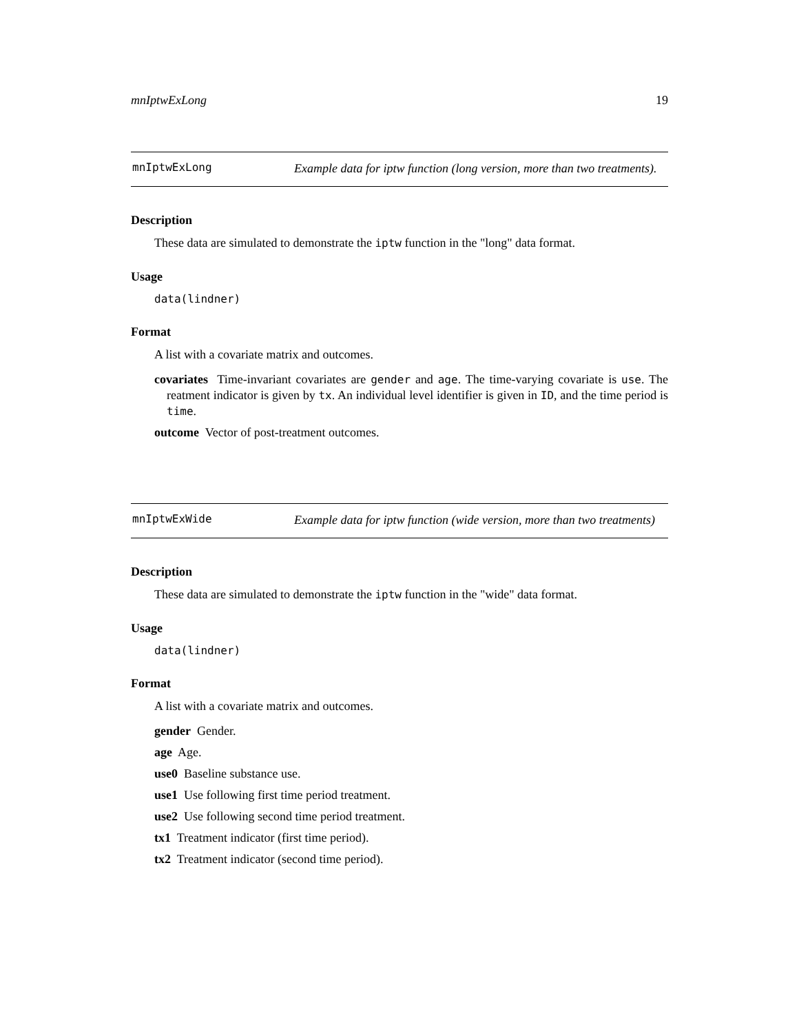mnIptwExLong 19
mnIptwExLong
Example data for iptw function (long version, more than two treatments).
Description
These data are simulated to demonstrate the iptw function in the "long" data format.
Usage
data(lindner)
Format
A list with a covariate matrix and outcomes.
covariates Time-invariant covariates are gender and age. The time-varying covariate is use. The reatment indicator is given by tx. An individual level identifier is given in ID, and the time period is time.
outcome Vector of post-treatment outcomes.
mnIptwExWide
Example data for iptw function (wide version, more than two treatments)
Description
These data are simulated to demonstrate the iptw function in the "wide" data format.
Usage
data(lindner)
Format
A list with a covariate matrix and outcomes.
gender Gender.
age Age.
use0 Baseline substance use.
use1 Use following first time period treatment.
use2 Use following second time period treatment.
tx1 Treatment indicator (first time period).
tx2 Treatment indicator (second time period).